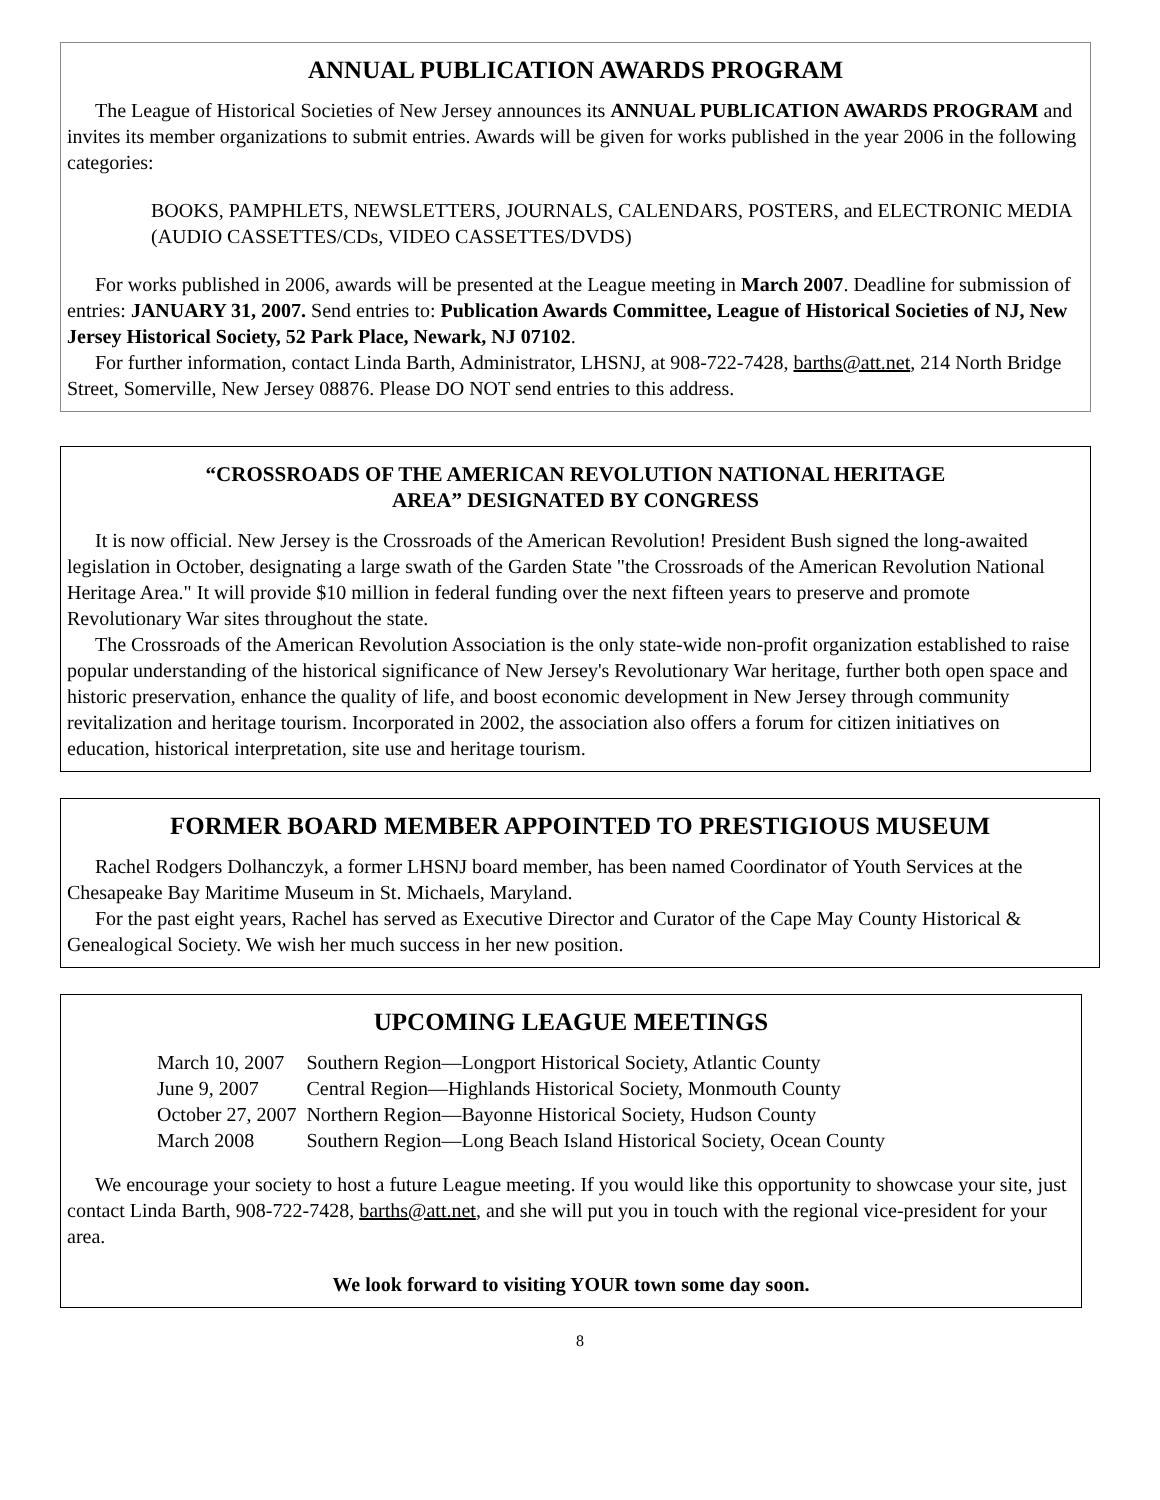ANNUAL PUBLICATION AWARDS PROGRAM
The League of Historical Societies of New Jersey announces its ANNUAL PUBLICATION AWARDS PROGRAM and invites its member organizations to submit entries. Awards will be given for works published in the year 2006 in the following categories:
BOOKS, PAMPHLETS, NEWSLETTERS, JOURNALS, CALENDARS, POSTERS, and ELECTRONIC MEDIA (AUDIO CASSETTES/CDs, VIDEO CASSETTES/DVDS)
For works published in 2006, awards will be presented at the League meeting in March 2007. Deadline for submission of entries: JANUARY 31, 2007. Send entries to: Publication Awards Committee, League of Historical Societies of NJ, New Jersey Historical Society, 52 Park Place, Newark, NJ 07102.
For further information, contact Linda Barth, Administrator, LHSNJ, at 908-722-7428, barths@att.net, 214 North Bridge Street, Somerville, New Jersey 08876. Please DO NOT send entries to this address.
“CROSSROADS OF THE AMERICAN REVOLUTION NATIONAL HERITAGE
AREA” DESIGNATED BY CONGRESS
It is now official. New Jersey is the Crossroads of the American Revolution! President Bush signed the long-awaited legislation in October, designating a large swath of the Garden State "the Crossroads of the American Revolution National Heritage Area." It will provide $10 million in federal funding over the next fifteen years to preserve and promote Revolutionary War sites throughout the state.
The Crossroads of the American Revolution Association is the only state-wide non-profit organization established to raise popular understanding of the historical significance of New Jersey's Revolutionary War heritage, further both open space and historic preservation, enhance the quality of life, and boost economic development in New Jersey through community revitalization and heritage tourism. Incorporated in 2002, the association also offers a forum for citizen initiatives on education, historical interpretation, site use and heritage tourism.
FORMER BOARD MEMBER APPOINTED TO PRESTIGIOUS MUSEUM
Rachel Rodgers Dolhanczyk, a former LHSNJ board member, has been named Coordinator of Youth Services at the Chesapeake Bay Maritime Museum in St. Michaels, Maryland.
For the past eight years, Rachel has served as Executive Director and Curator of the Cape May County Historical & Genealogical Society. We wish her much success in her new position.
UPCOMING LEAGUE MEETINGS
| March 10, 2007 | Southern Region—Longport Historical Society, Atlantic County |
| June 9, 2007 | Central Region—Highlands Historical Society, Monmouth County |
| October 27, 2007 | Northern Region—Bayonne Historical Society, Hudson County |
| March 2008 | Southern Region—Long Beach Island Historical Society, Ocean County |
We encourage your society to host a future League meeting. If you would like this opportunity to showcase your site, just contact Linda Barth, 908-722-7428, barths@att.net, and she will put you in touch with the regional vice-president for your area.
We look forward to visiting YOUR town some day soon.
8